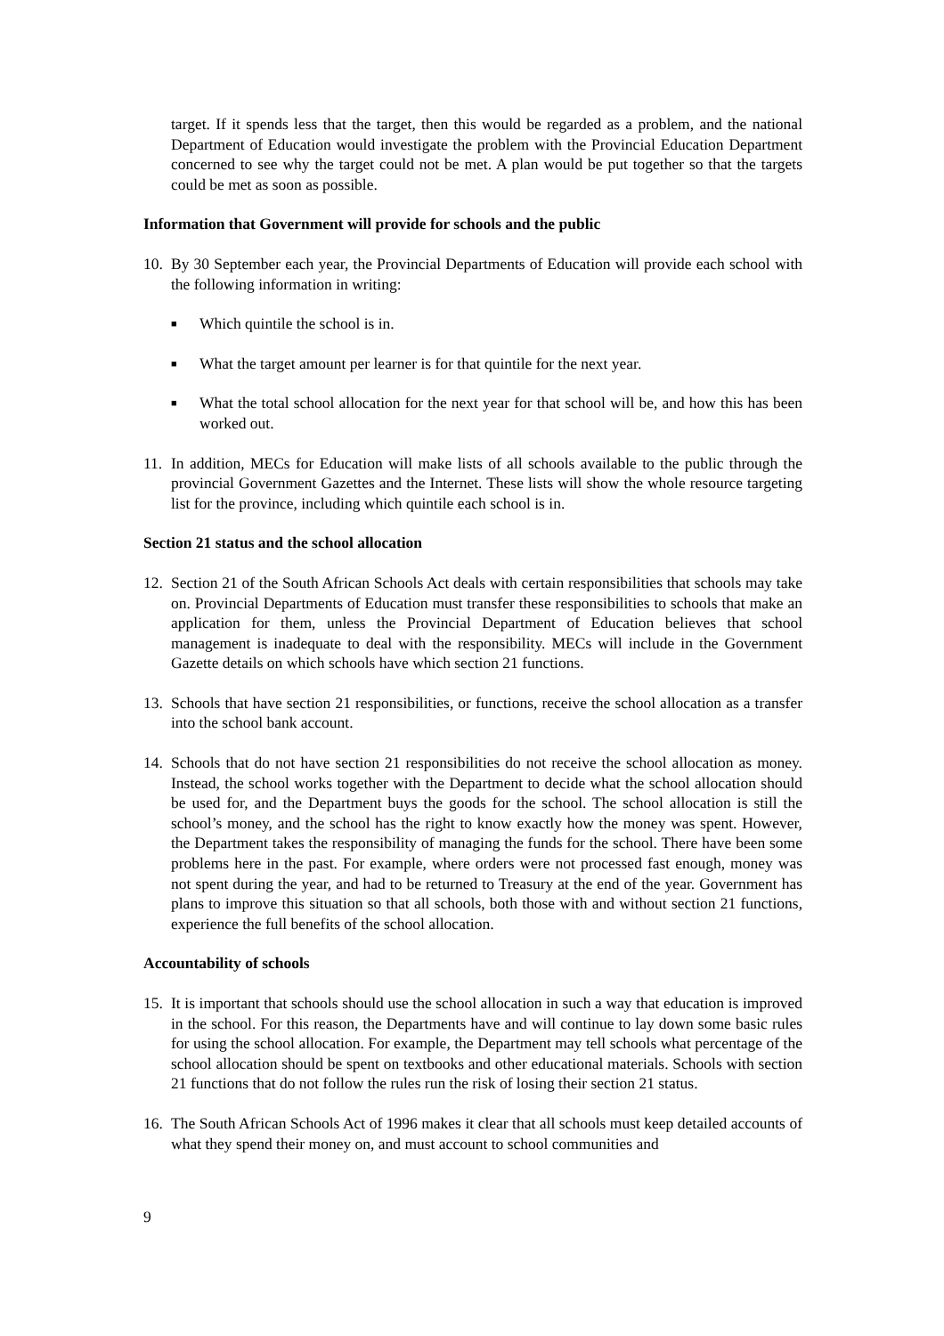target. If it spends less that the target, then this would be regarded as a problem, and the national Department of Education would investigate the problem with the Provincial Education Department concerned to see why the target could not be met. A plan would be put together so that the targets could be met as soon as possible.
Information that Government will provide for schools and the public
10.
By 30 September each year, the Provincial Departments of Education will provide each school with the following information in writing:
■
Which quintile the school is in.
■
What the target amount per learner is for that quintile for the next year.
■
What the total school allocation for the next year for that school will be, and how this has been worked out.
11.
In addition, MECs for Education will make lists of all schools available to the public through the provincial Government Gazettes and the Internet. These lists will show the whole resource targeting list for the province, including which quintile each school is in.
Section 21 status and the school allocation
12.
Section 21 of the South African Schools Act deals with certain responsibilities that schools may take on. Provincial Departments of Education must transfer these responsibilities to schools that make an application for them, unless the Provincial Department of Education believes that school management is inadequate to deal with the responsibility. MECs will include in the Government Gazette details on which schools have which section 21 functions.
13.
Schools that have section 21 responsibilities, or functions, receive the school allocation as a transfer into the school bank account.
14.
Schools that do not have section 21 responsibilities do not receive the school allocation as money. Instead, the school works together with the Department to decide what the school allocation should be used for, and the Department buys the goods for the school. The school allocation is still the school’s money, and the school has the right to know exactly how the money was spent. However, the Department takes the responsibility of managing the funds for the school. There have been some problems here in the past. For example, where orders were not processed fast enough, money was not spent during the year, and had to be returned to Treasury at the end of the year. Government has plans to improve this situation so that all schools, both those with and without section 21 functions, experience the full benefits of the school allocation.
Accountability of schools
15.
It is important that schools should use the school allocation in such a way that education is improved in the school. For this reason, the Departments have and will continue to lay down some basic rules for using the school allocation. For example, the Department may tell schools what percentage of the school allocation should be spent on textbooks and other educational materials. Schools with section 21 functions that do not follow the rules run the risk of losing their section 21 status.
16.
The South African Schools Act of 1996 makes it clear that all schools must keep detailed accounts of what they spend their money on, and must account to school communities and
9